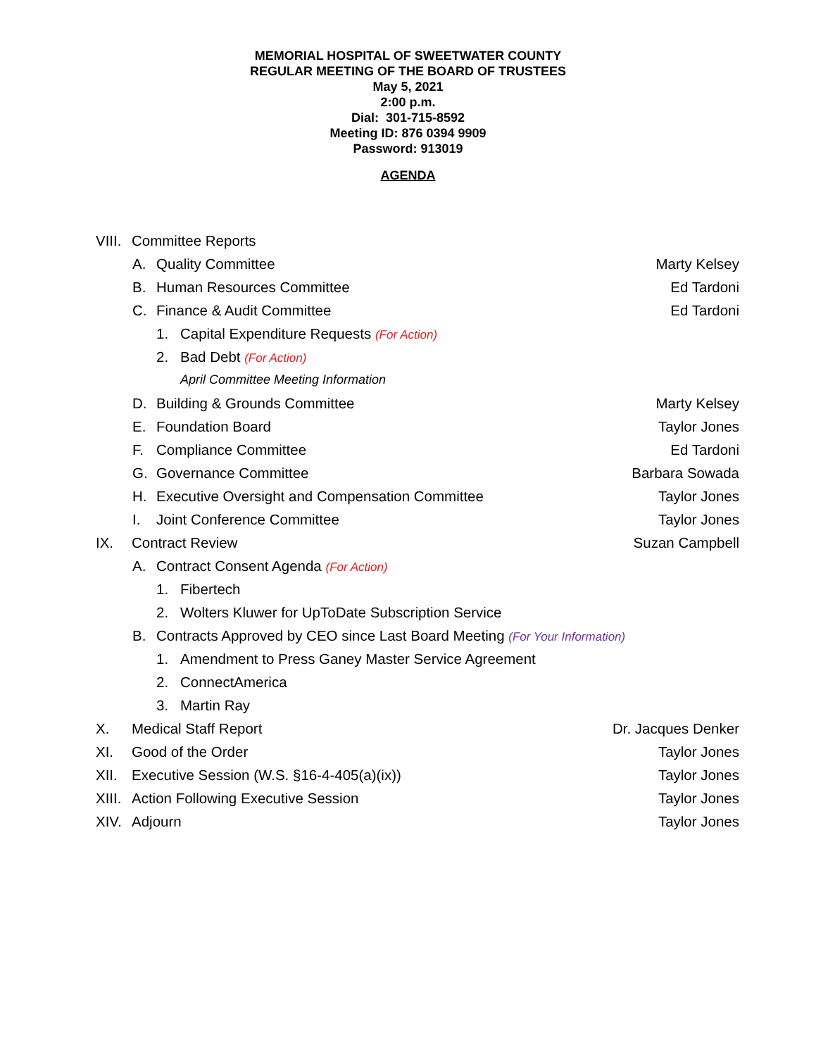MEMORIAL HOSPITAL OF SWEETWATER COUNTY
REGULAR MEETING OF THE BOARD OF TRUSTEES
May 5, 2021
2:00 p.m.
Dial: 301-715-8592
Meeting ID: 876 0394 9909
Password: 913019
AGENDA
VIII. Committee Reports
A. Quality Committee Marty Kelsey
B. Human Resources Committee Ed Tardoni
C. Finance & Audit Committee Ed Tardoni
1. Capital Expenditure Requests (For Action)
2. Bad Debt (For Action)
April Committee Meeting Information
D. Building & Grounds Committee Marty Kelsey
E. Foundation Board Taylor Jones
F. Compliance Committee Ed Tardoni
G. Governance Committee Barbara Sowada
H. Executive Oversight and Compensation Committee Taylor Jones
I. Joint Conference Committee Taylor Jones
IX. Contract Review Suzan Campbell
A. Contract Consent Agenda (For Action)
1. Fibertech
2. Wolters Kluwer for UpToDate Subscription Service
B. Contracts Approved by CEO since Last Board Meeting (For Your Information)
1. Amendment to Press Ganey Master Service Agreement
2. ConnectAmerica
3. Martin Ray
X. Medical Staff Report Dr. Jacques Denker
XI. Good of the Order Taylor Jones
XII. Executive Session (W.S. §16-4-405(a)(ix)) Taylor Jones
XIII. Action Following Executive Session Taylor Jones
XIV. Adjourn Taylor Jones